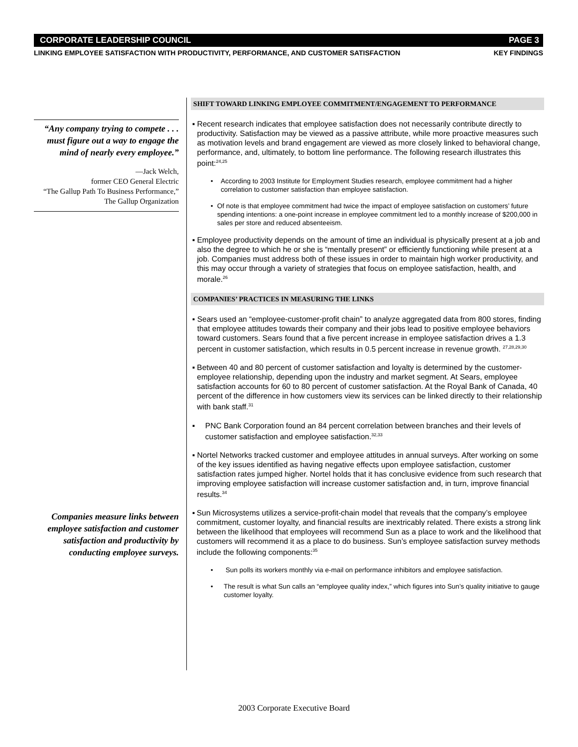CORPORATE LEADERSHIP COUNCIL PAGE 3
LINKING EMPLOYEE SATISFACTION WITH PRODUCTIVITY, PERFORMANCE, AND CUSTOMER SATISFACTION KEY FINDINGS
“Any company trying to compete . . . must figure out a way to engage the mind of nearly every employee.”
—Jack Welch,
former CEO General Electric
“The Gallup Path To Business Performance,”
The Gallup Organization
Companies measure links between employee satisfaction and customer satisfaction and productivity by conducting employee surveys.
SHIFT TOWARD LINKING EMPLOYEE COMMITMENT/ENGAGEMENT TO PERFORMANCE
▪ Recent research indicates that employee satisfaction does not necessarily contribute directly to productivity. Satisfaction may be viewed as a passive attribute, while more proactive measures such as motivation levels and brand engagement are viewed as more closely linked to behavioral change, performance, and, ultimately, to bottom line performance. The following research illustrates this point:<sup>24,25</sup>
• According to 2003 Institute for Employment Studies research, employee commitment had a higher correlation to customer satisfaction than employee satisfaction.
• Of note is that employee commitment had twice the impact of employee satisfaction on customers’ future spending intentions: a one-point increase in employee commitment led to a monthly increase of $200,000 in sales per store and reduced absenteeism.
▪ Employee productivity depends on the amount of time an individual is physically present at a job and also the degree to which he or she is “mentally present” or efficiently functioning while present at a job. Companies must address both of these issues in order to maintain high worker productivity, and this may occur through a variety of strategies that focus on employee satisfaction, health, and morale.<sup>26</sup>
COMPANIES’ PRACTICES IN MEASURING THE LINKS
▪ Sears used an “employee-customer-profit chain” to analyze aggregated data from 800 stores, finding that employee attitudes towards their company and their jobs lead to positive employee behaviors toward customers. Sears found that a five percent increase in employee satisfaction drives a 1.3 percent in customer satisfaction, which results in 0.5 percent increase in revenue growth. <sup>27,28,29,30</sup>
▪ Between 40 and 80 percent of customer satisfaction and loyalty is determined by the customer-employee relationship, depending upon the industry and market segment. At Sears, employee satisfaction accounts for 60 to 80 percent of customer satisfaction. At the Royal Bank of Canada, 40 percent of the difference in how customers view its services can be linked directly to their relationship with bank staff.<sup>31</sup>
▪ PNC Bank Corporation found an 84 percent correlation between branches and their levels of customer satisfaction and employee satisfaction.<sup>32,33</sup>
▪ Nortel Networks tracked customer and employee attitudes in annual surveys. After working on some of the key issues identified as having negative effects upon employee satisfaction, customer satisfaction rates jumped higher. Nortel holds that it has conclusive evidence from such research that improving employee satisfaction will increase customer satisfaction and, in turn, improve financial results.<sup>34</sup>
▪ Sun Microsystems utilizes a service-profit-chain model that reveals that the company’s employee commitment, customer loyalty, and financial results are inextricably related. There exists a strong link between the likelihood that employees will recommend Sun as a place to work and the likelihood that customers will recommend it as a place to do business. Sun’s employee satisfaction survey methods include the following components:<sup>35</sup>
• Sun polls its workers monthly via e-mail on performance inhibitors and employee satisfaction.
• The result is what Sun calls an “employee quality index,” which figures into Sun’s quality initiative to gauge customer loyalty.
2003 Corporate Executive Board